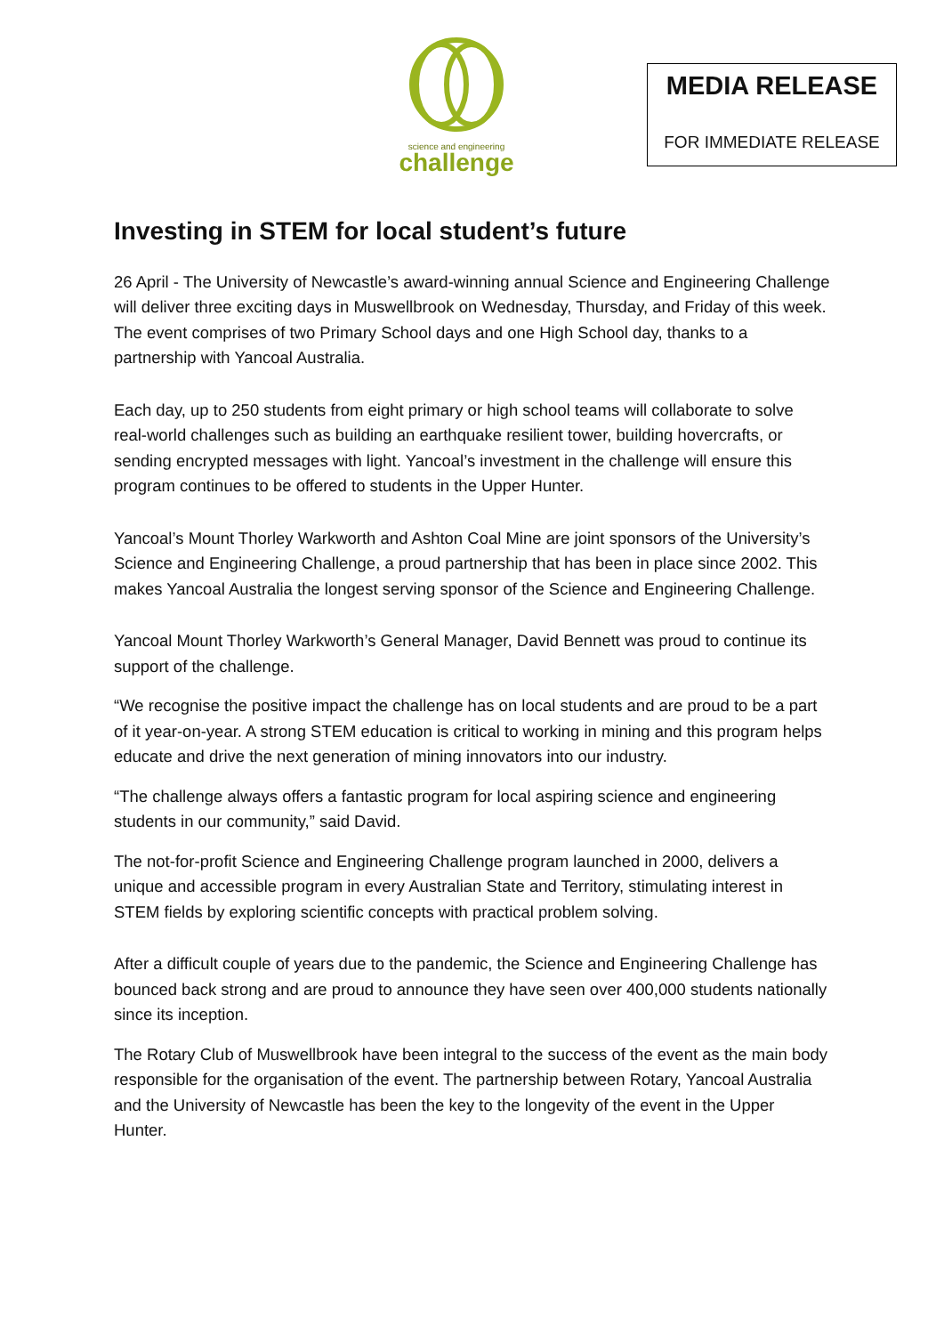science and engineering
challenge
MEDIA RELEASE
FOR IMMEDIATE RELEASE
Investing in STEM for local student’s future
26 April - The University of Newcastle’s award-winning annual Science and Engineering Challenge will deliver three exciting days in Muswellbrook on Wednesday, Thursday, and Friday of this week. The event comprises of two Primary School days and one High School day, thanks to a partnership with Yancoal Australia.
Each day, up to 250 students from eight primary or high school teams will collaborate to solve real-world challenges such as building an earthquake resilient tower, building hovercrafts, or sending encrypted messages with light. Yancoal’s investment in the challenge will ensure this program continues to be offered to students in the Upper Hunter.
Yancoal’s Mount Thorley Warkworth and Ashton Coal Mine are joint sponsors of the University’s Science and Engineering Challenge, a proud partnership that has been in place since 2002. This makes Yancoal Australia the longest serving sponsor of the Science and Engineering Challenge.
Yancoal Mount Thorley Warkworth’s General Manager, David Bennett was proud to continue its support of the challenge.
“We recognise the positive impact the challenge has on local students and are proud to be a part of it year-on-year. A strong STEM education is critical to working in mining and this program helps educate and drive the next generation of mining innovators into our industry.
“The challenge always offers a fantastic program for local aspiring science and engineering students in our community,” said David.
The not-for-profit Science and Engineering Challenge program launched in 2000, delivers a unique and accessible program in every Australian State and Territory, stimulating interest in STEM fields by exploring scientific concepts with practical problem solving.
After a difficult couple of years due to the pandemic, the Science and Engineering Challenge has bounced back strong and are proud to announce they have seen over 400,000 students nationally since its inception.
The Rotary Club of Muswellbrook have been integral to the success of the event as the main body responsible for the organisation of the event. The partnership between Rotary, Yancoal Australia and the University of Newcastle has been the key to the longevity of the event in the Upper Hunter.